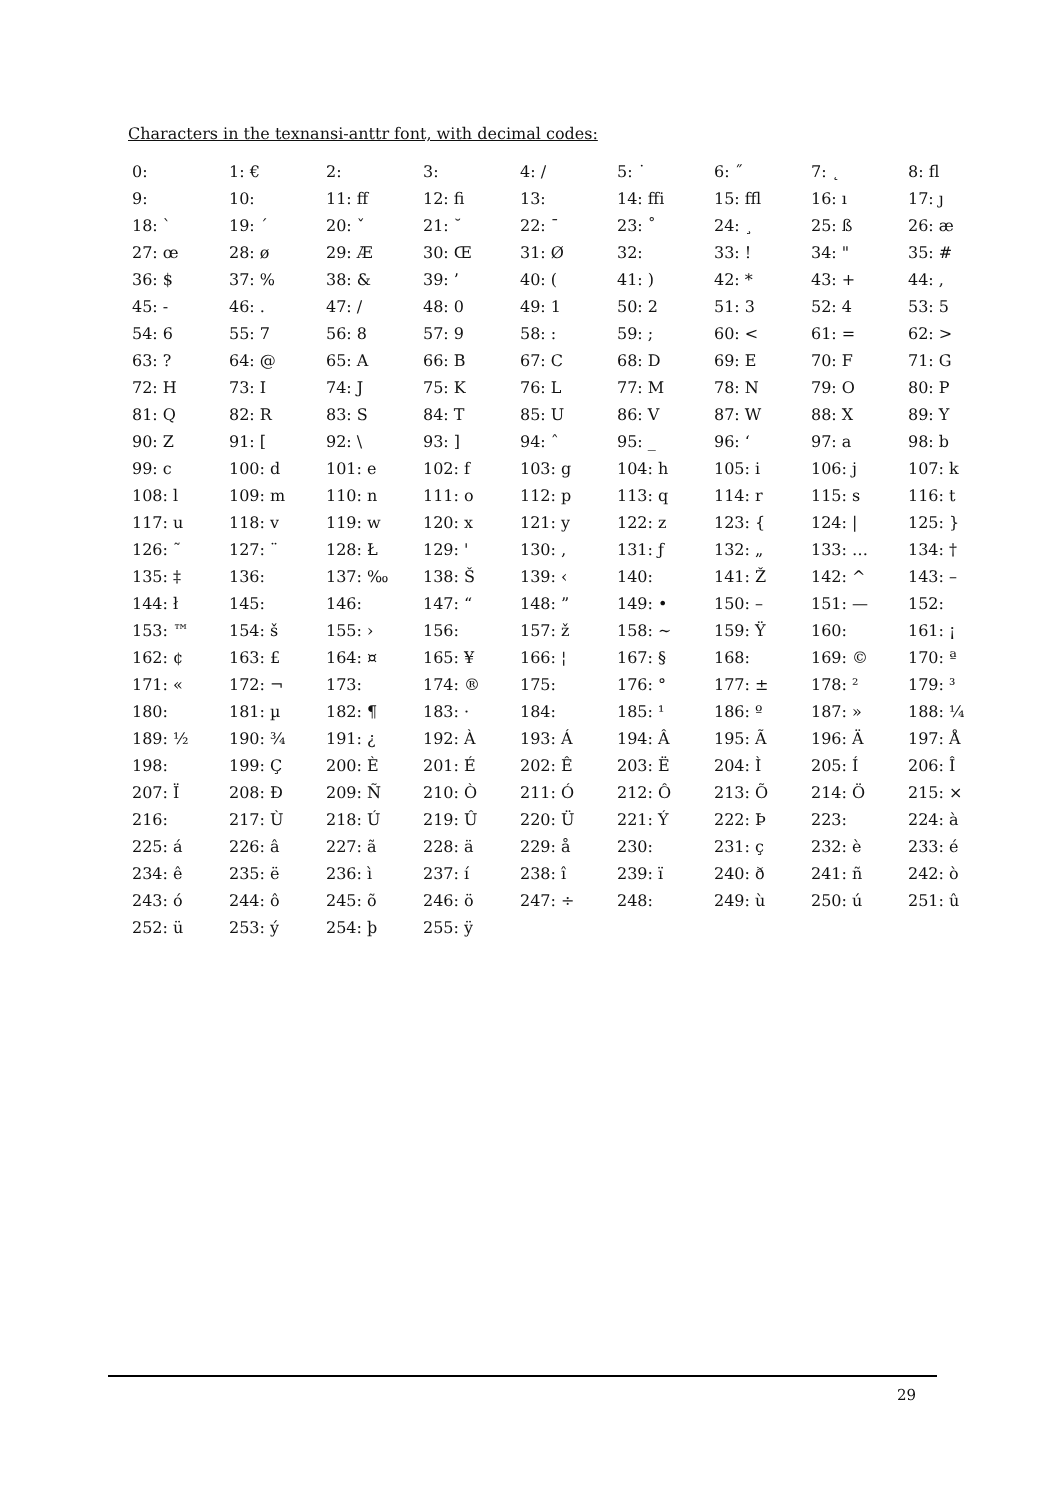Characters in the texnansi-anttr font, with decimal codes:
| 0: | 1: € | 2: | 3: | 4: / | 5: ˙ | 6: ˝ | 7: ˛ | 8: fl |
| 9: | 10: | 11: ff | 12: fi | 13: | 14: ffi | 15: ffl | 16: ı | 17: ȷ |
| 18: ` | 19: ´ | 20: ˇ | 21: ˘ | 22: ¯ | 23: ˚ | 24: ¸ | 25: ß | 26: æ |
| 27: œ | 28: ø | 29: Æ | 30: Œ | 31: Ø | 32: | 33: ! | 34: " | 35: # |
| 36: $ | 37: % | 38: & | 39: ’ | 40: ( | 41: ) | 42: * | 43: + | 44: , |
| 45: - | 46: . | 47: / | 48: 0 | 49: 1 | 50: 2 | 51: 3 | 52: 4 | 53: 5 |
| 54: 6 | 55: 7 | 56: 8 | 57: 9 | 58: : | 59: ; | 60: < | 61: = | 62: > |
| 63: ? | 64: @ | 65: A | 66: B | 67: C | 68: D | 69: E | 70: F | 71: G |
| 72: H | 73: I | 74: J | 75: K | 76: L | 77: M | 78: N | 79: O | 80: P |
| 81: Q | 82: R | 83: S | 84: T | 85: U | 86: V | 87: W | 88: X | 89: Y |
| 90: Z | 91: [ | 92: \ | 93: ] | 94: ˆ | 95: _ | 96: ‘ | 97: a | 98: b |
| 99: c | 100: d | 101: e | 102: f | 103: g | 104: h | 105: i | 106: j | 107: k |
| 108: l | 109: m | 110: n | 111: o | 112: p | 113: q | 114: r | 115: s | 116: t |
| 117: u | 118: v | 119: w | 120: x | 121: y | 122: z | 123: { | 124: / | 125: } |
| 126: ˜ | 127: ¨ | 128: Ł | 129: ' | 130: ‚ | 131: ƒ | 132: „ | 133: … | 134: † |
| 135: ‡ | 136: | 137: ‰ | 138: Š | 139: ‹ | 140: | 141: Ž | 142: ^ | 143: – |
| 144: ł | 145: | 146: | 147: “ | 148: ” | 149: • | 150: – | 151: — | 152: |
| 153: ™ | 154: š | 155: › | 156: | 157: ž | 158: ~ | 159: Ÿ | 160: | 161: ¡ |
| 162: ¢ | 163: £ | 164: ¤ | 165: ¥ | 166: ¦ | 167: § | 168: | 169: © | 170: ª |
| 171: « | 172: ¬ | 173: | 174: ® | 175: | 176: ° | 177: ± | 178: ² | 179: ³ |
| 180: | 181: µ | 182: ¶ | 183: · | 184: | 185: ¹ | 186: º | 187: » | 188: ¼ |
| 189: ½ | 190: ¾ | 191: ¿ | 192: À | 193: Á | 194: Â | 195: Ã | 196: Ä | 197: Å |
| 198: | 199: Ç | 200: È | 201: É | 202: Ê | 203: Ë | 204: Ì | 205: Í | 206: Î |
| 207: Ï | 208: Ð | 209: Ñ | 210: Ò | 211: Ó | 212: Ô | 213: Õ | 214: Ö | 215: × |
| 216: | 217: Ù | 218: Ú | 219: Û | 220: Ü | 221: Ý | 222: Þ | 223: | 224: à |
| 225: á | 226: â | 227: ã | 228: ä | 229: å | 230: | 231: ç | 232: è | 233: é |
| 234: ê | 235: ë | 236: ì | 237: í | 238: î | 239: ï | 240: ð | 241: ñ | 242: ò |
| 243: ó | 244: ô | 245: õ | 246: ö | 247: ÷ | 248: | 249: ù | 250: ú | 251: û |
| 252: ü | 253: ý | 254: þ | 255: ÿ | | | | | |
29